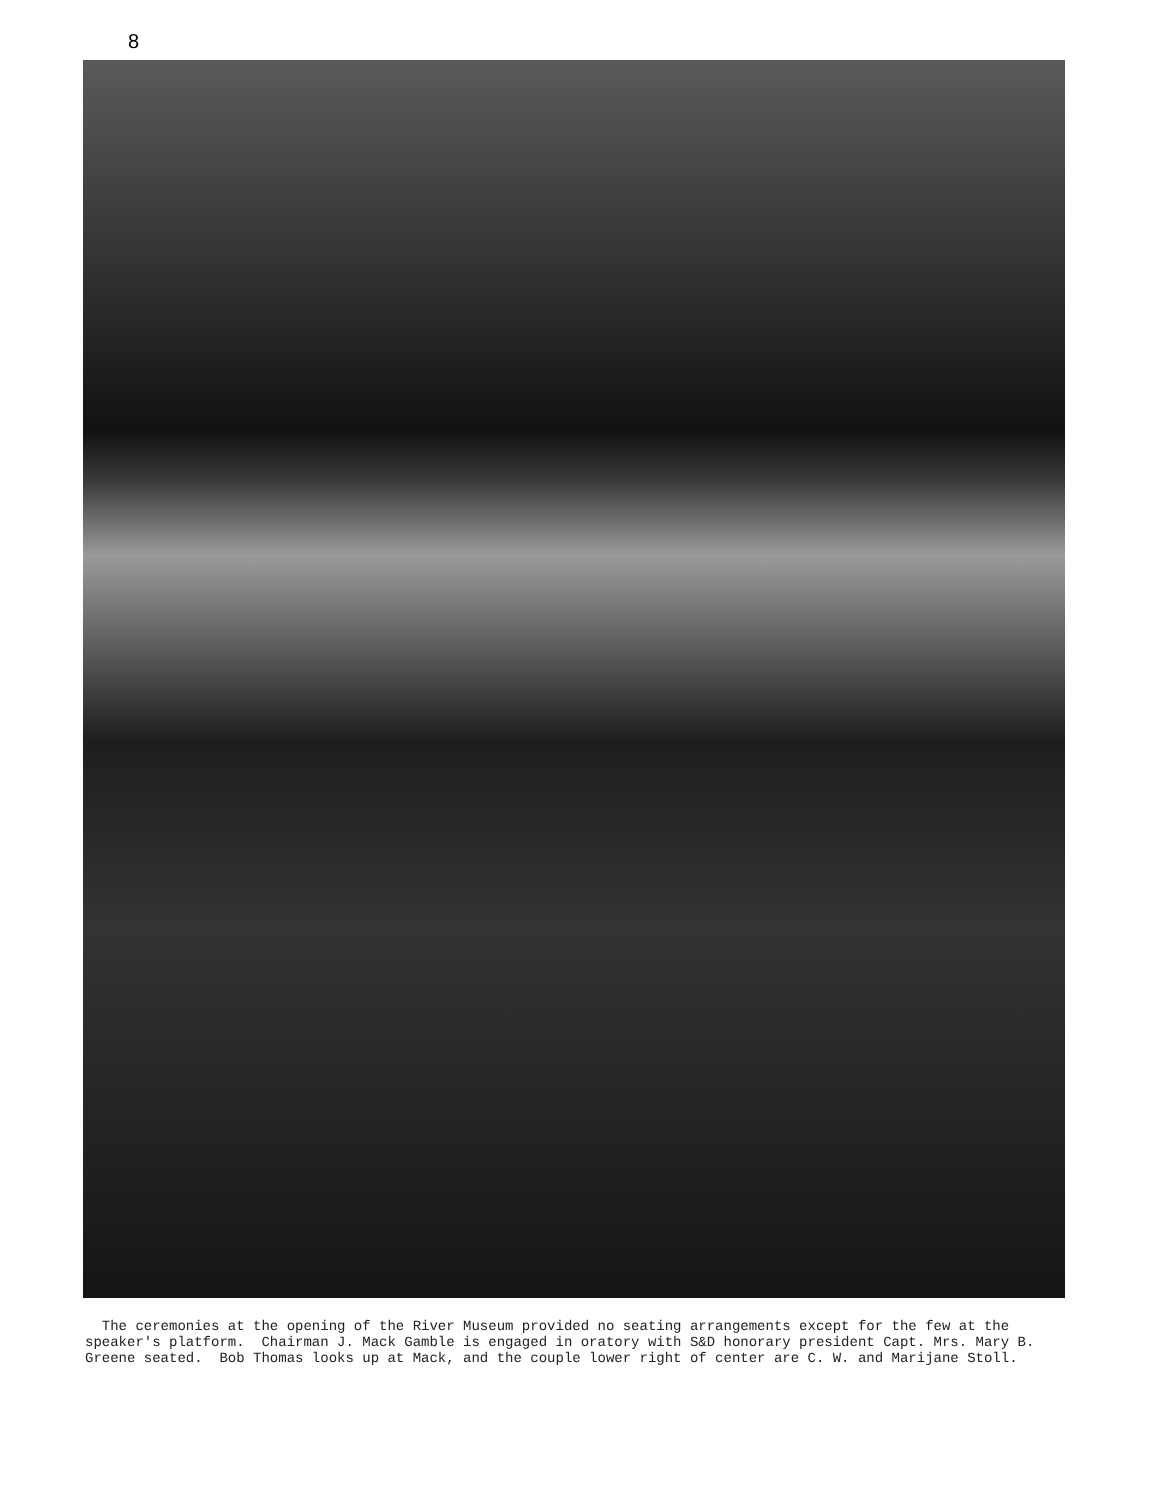8
The ceremonies at the opening of the River Museum provided no seating arrangements except for the few at the speaker's platform. Chairman J. Mack Gamble is engaged in oratory with S&D honorary president Capt. Mrs. Mary B. Greene seated. Bob Thomas looks up at Mack, and the couple lower right of center are C. W. and Marijane Stoll.